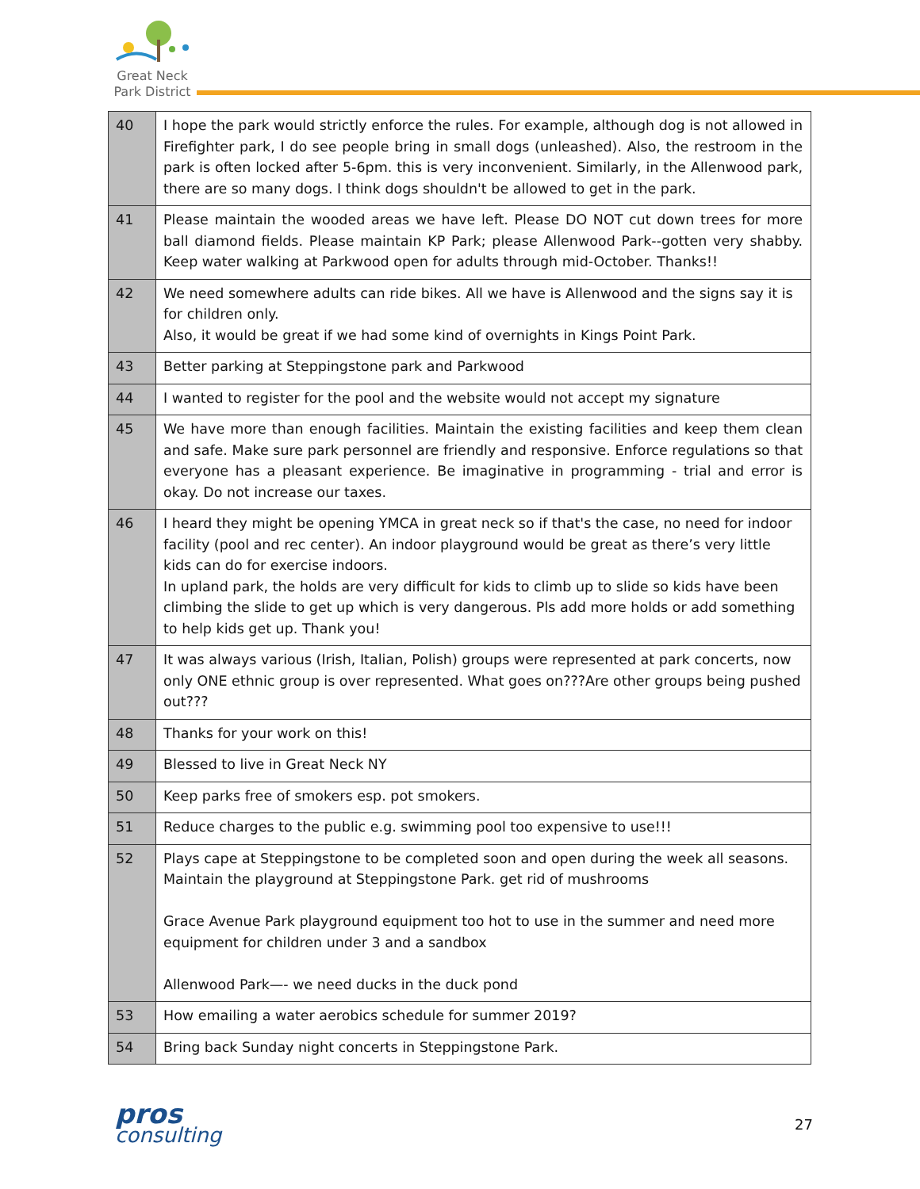Great Neck
Park District
| 40 | I hope the park would strictly enforce the rules. For example, although dog is not allowed in Firefighter park, I do see people bring in small dogs (unleashed). Also, the restroom in the park is often locked after 5-6pm. this is very inconvenient. Similarly, in the Allenwood park, there are so many dogs. I think dogs shouldn't be allowed to get in the park. |
| 41 | Please maintain the wooded areas we have left. Please DO NOT cut down trees for more ball diamond fields. Please maintain KP Park; please Allenwood Park--gotten very shabby. Keep water walking at Parkwood open for adults through mid-October. Thanks!! |
| 42 | We need somewhere adults can ride bikes. All we have is Allenwood and the signs say it is for children only. Also, it would be great if we had some kind of overnights in Kings Point Park. |
| 43 | Better parking at Steppingstone park and Parkwood |
| 44 | I wanted to register for the pool and the website would not accept my signature |
| 45 | We have more than enough facilities. Maintain the existing facilities and keep them clean and safe. Make sure park personnel are friendly and responsive. Enforce regulations so that everyone has a pleasant experience. Be imaginative in programming - trial and error is okay. Do not increase our taxes. |
| 46 | I heard they might be opening YMCA in great neck so if that's the case, no need for indoor facility (pool and rec center). An indoor playground would be great as there’s very little kids can do for exercise indoors. In upland park, the holds are very difficult for kids to climb up to slide so kids have been climbing the slide to get up which is very dangerous. Pls add more holds or add something to help kids get up. Thank you! |
| 47 | It was always various (Irish, Italian, Polish) groups were represented at park concerts, now only ONE ethnic group is over represented. What goes on???Are other groups being pushed out??? |
| 48 | Thanks for your work on this! |
| 49 | Blessed to live in Great Neck NY |
| 50 | Keep parks free of smokers esp. pot smokers. |
| 51 | Reduce charges to the public e.g. swimming pool too expensive to use!!! |
| 52 | Plays cape at Steppingstone to be completed soon and open during the week all seasons. Maintain the playground at Steppingstone Park. get rid of mushrooms Grace Avenue Park playground equipment too hot to use in the summer and need more equipment for children under 3 and a sandbox Allenwood Park—- we need ducks in the duck pond |
| 53 | How emailing a water aerobics schedule for summer 2019? |
| 54 | Bring back Sunday night concerts in Steppingstone Park. |
pros
consulting
27